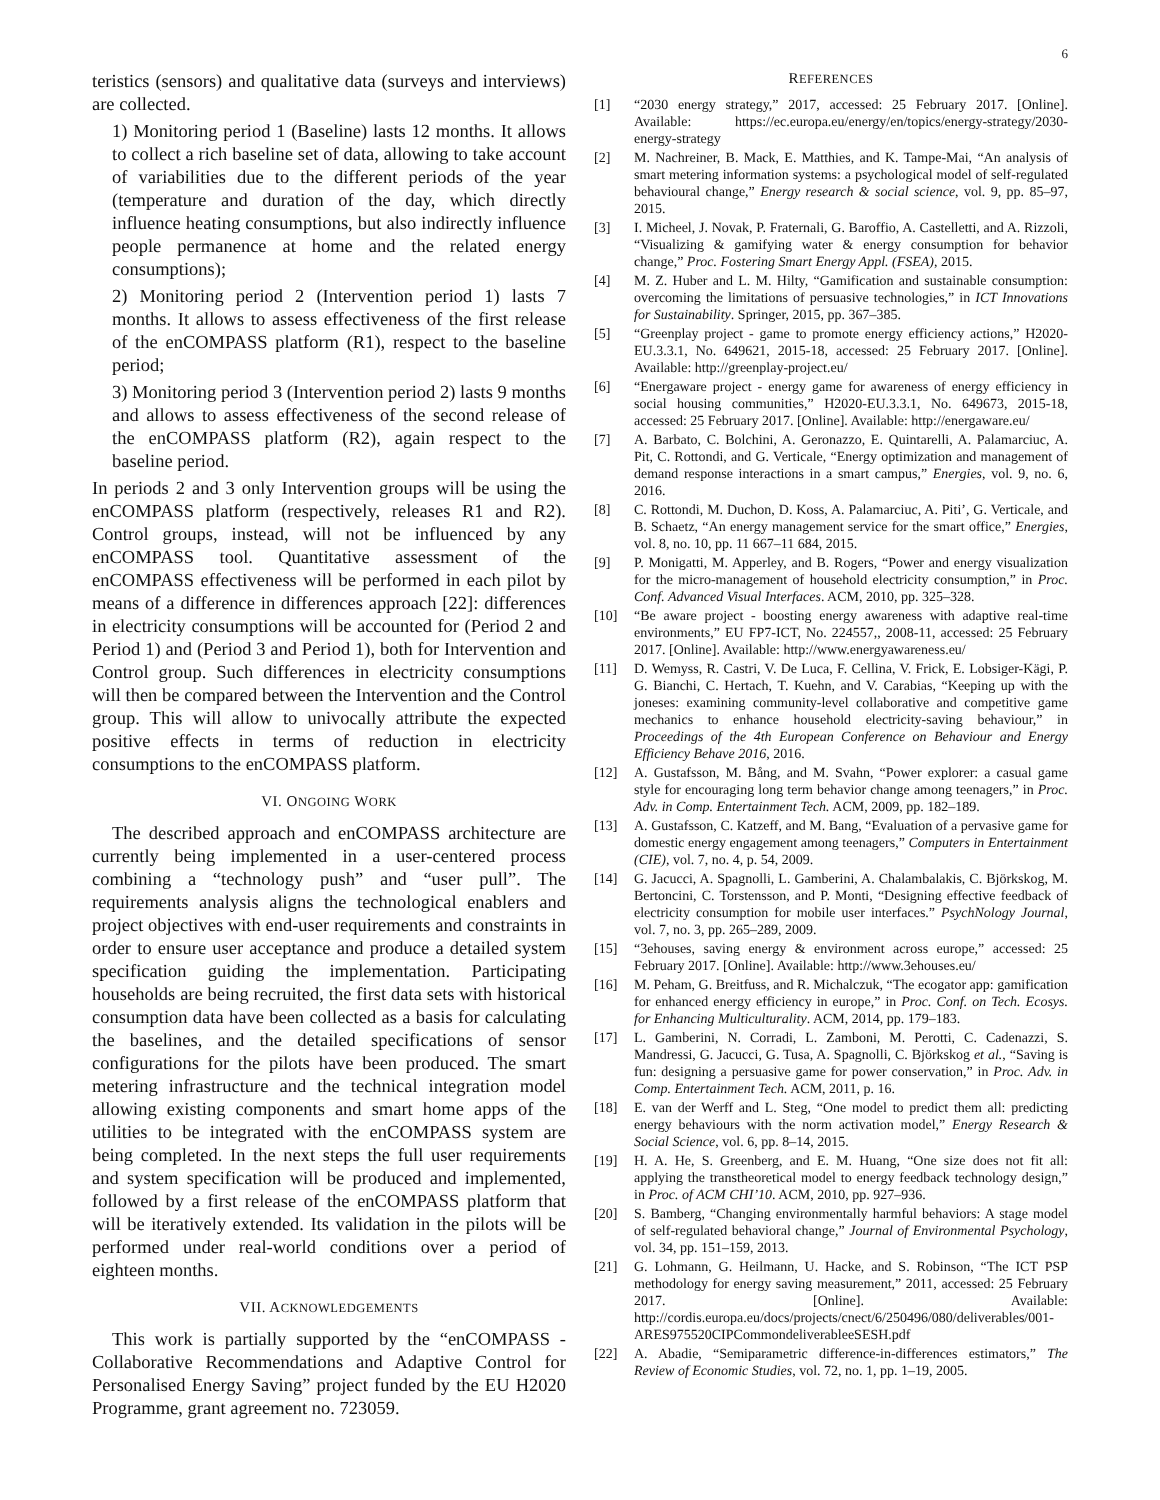6
teristics (sensors) and qualitative data (surveys and interviews) are collected.
1) Monitoring period 1 (Baseline) lasts 12 months. It allows to collect a rich baseline set of data, allowing to take account of variabilities due to the different periods of the year (temperature and duration of the day, which directly influence heating consumptions, but also indirectly influence people permanence at home and the related energy consumptions);
2) Monitoring period 2 (Intervention period 1) lasts 7 months. It allows to assess effectiveness of the first release of the enCOMPASS platform (R1), respect to the baseline period;
3) Monitoring period 3 (Intervention period 2) lasts 9 months and allows to assess effectiveness of the second release of the enCOMPASS platform (R2), again respect to the baseline period.
In periods 2 and 3 only Intervention groups will be using the enCOMPASS platform (respectively, releases R1 and R2). Control groups, instead, will not be influenced by any enCOMPASS tool. Quantitative assessment of the enCOMPASS effectiveness will be performed in each pilot by means of a difference in differences approach [22]: differences in electricity consumptions will be accounted for (Period 2 and Period 1) and (Period 3 and Period 1), both for Intervention and Control group. Such differences in electricity consumptions will then be compared between the Intervention and the Control group. This will allow to univocally attribute the expected positive effects in terms of reduction in electricity consumptions to the enCOMPASS platform.
VI. ONGOING WORK
The described approach and enCOMPASS architecture are currently being implemented in a user-centered process combining a “technology push” and “user pull”. The requirements analysis aligns the technological enablers and project objectives with end-user requirements and constraints in order to ensure user acceptance and produce a detailed system specification guiding the implementation. Participating households are being recruited, the first data sets with historical consumption data have been collected as a basis for calculating the baselines, and the detailed specifications of sensor configurations for the pilots have been produced. The smart metering infrastructure and the technical integration model allowing existing components and smart home apps of the utilities to be integrated with the enCOMPASS system are being completed. In the next steps the full user requirements and system specification will be produced and implemented, followed by a first release of the enCOMPASS platform that will be iteratively extended. Its validation in the pilots will be performed under real-world conditions over a period of eighteen months.
VII. ACKNOWLEDGEMENTS
This work is partially supported by the “enCOMPASS - Collaborative Recommendations and Adaptive Control for Personalised Energy Saving” project funded by the EU H2020 Programme, grant agreement no. 723059.
REFERENCES
[1] “2030 energy strategy,” 2017, accessed: 25 February 2017. [Online]. Available: https://ec.europa.eu/energy/en/topics/energy-strategy/2030-energy-strategy
[2] M. Nachreiner, B. Mack, E. Matthies, and K. Tampe-Mai, “An analysis of smart metering information systems: a psychological model of self-regulated behavioural change,” Energy research & social science, vol. 9, pp. 85–97, 2015.
[3] I. Micheel, J. Novak, P. Fraternali, G. Baroffio, A. Castelletti, and A. Rizzoli, “Visualizing & gamifying water & energy consumption for behavior change,” Proc. Fostering Smart Energy Appl. (FSEA), 2015.
[4] M. Z. Huber and L. M. Hilty, “Gamification and sustainable consumption: overcoming the limitations of persuasive technologies,” in ICT Innovations for Sustainability. Springer, 2015, pp. 367–385.
[5] “Greenplay project - game to promote energy efficiency actions,” H2020-EU.3.3.1, No. 649621, 2015-18, accessed: 25 February 2017. [Online]. Available: http://greenplay-project.eu/
[6] “Energaware project - energy game for awareness of energy efficiency in social housing communities,” H2020-EU.3.3.1, No. 649673, 2015-18, accessed: 25 February 2017. [Online]. Available: http://energaware.eu/
[7] A. Barbato, C. Bolchini, A. Geronazzo, E. Quintarelli, A. Palamarciuc, A. Pit, C. Rottondi, and G. Verticale, “Energy optimization and management of demand response interactions in a smart campus,” Energies, vol. 9, no. 6, 2016.
[8] C. Rottondi, M. Duchon, D. Koss, A. Palamarciuc, A. Piti’, G. Verticale, and B. Schaetz, “An energy management service for the smart office,” Energies, vol. 8, no. 10, pp. 11 667–11 684, 2015.
[9] P. Monigatti, M. Apperley, and B. Rogers, “Power and energy visualization for the micro-management of household electricity consumption,” in Proc. Conf. Advanced Visual Interfaces. ACM, 2010, pp. 325–328.
[10] “Be aware project - boosting energy awareness with adaptive real-time environments,” EU FP7-ICT, No. 224557,, 2008-11, accessed: 25 February 2017. [Online]. Available: http://www.energyawareness.eu/
[11] D. Wemyss, R. Castri, V. De Luca, F. Cellina, V. Frick, E. Lobsiger-Kägi, P. G. Bianchi, C. Hertach, T. Kuehn, and V. Carabias, “Keeping up with the joneses: examining community-level collaborative and competitive game mechanics to enhance household electricity-saving behaviour,” in Proceedings of the 4th European Conference on Behaviour and Energy Efficiency Behave 2016, 2016.
[12] A. Gustafsson, M. Bång, and M. Svahn, “Power explorer: a casual game style for encouraging long term behavior change among teenagers,” in Proc. Adv. in Comp. Entertainment Tech. ACM, 2009, pp. 182–189.
[13] A. Gustafsson, C. Katzeff, and M. Bang, “Evaluation of a pervasive game for domestic energy engagement among teenagers,” Computers in Entertainment (CIE), vol. 7, no. 4, p. 54, 2009.
[14] G. Jacucci, A. Spagnolli, L. Gamberini, A. Chalambalakis, C. Björkskog, M. Bertoncini, C. Torstensson, and P. Monti, “Designing effective feedback of electricity consumption for mobile user interfaces.” PsychNology Journal, vol. 7, no. 3, pp. 265–289, 2009.
[15] “3ehouses, saving energy & environment across europe,” accessed: 25 February 2017. [Online]. Available: http://www.3ehouses.eu/
[16] M. Peham, G. Breitfuss, and R. Michalczuk, “The ecogator app: gamification for enhanced energy efficiency in europe,” in Proc. Conf. on Tech. Ecosys. for Enhancing Multiculturality. ACM, 2014, pp. 179–183.
[17] L. Gamberini, N. Corradi, L. Zamboni, M. Perotti, C. Cadenazzi, S. Mandressi, G. Jacucci, G. Tusa, A. Spagnolli, C. Björkskog et al., “Saving is fun: designing a persuasive game for power conservation,” in Proc. Adv. in Comp. Entertainment Tech. ACM, 2011, p. 16.
[18] E. van der Werff and L. Steg, “One model to predict them all: predicting energy behaviours with the norm activation model,” Energy Research & Social Science, vol. 6, pp. 8–14, 2015.
[19] H. A. He, S. Greenberg, and E. M. Huang, “One size does not fit all: applying the transtheoretical model to energy feedback technology design,” in Proc. of ACM CHI’10. ACM, 2010, pp. 927–936.
[20] S. Bamberg, “Changing environmentally harmful behaviors: A stage model of self-regulated behavioral change,” Journal of Environmental Psychology, vol. 34, pp. 151–159, 2013.
[21] G. Lohmann, G. Heilmann, U. Hacke, and S. Robinson, “The ICT PSP methodology for energy saving measurement,” 2011, accessed: 25 February 2017. [Online]. Available: http://cordis.europa.eu/docs/projects/cnect/6/250496/080/deliverables/001-ARES975520CIPCommondeliverableeSESH.pdf
[22] A. Abadie, “Semiparametric difference-in-differences estimators,” The Review of Economic Studies, vol. 72, no. 1, pp. 1–19, 2005.